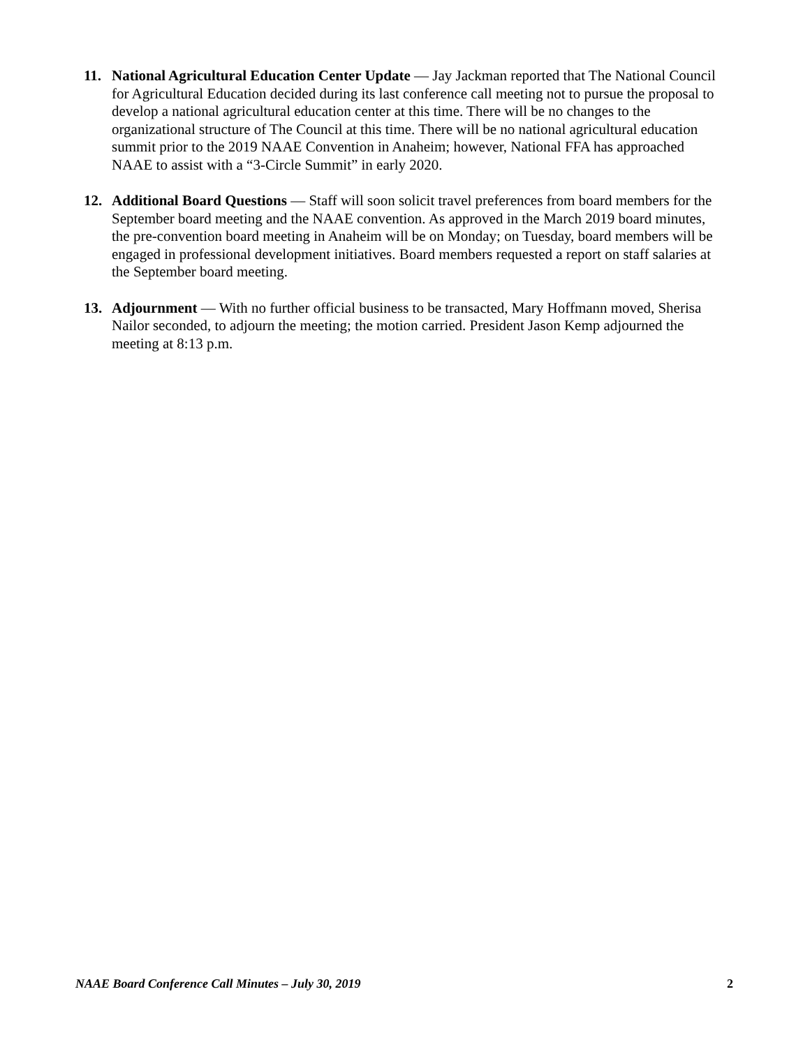11. National Agricultural Education Center Update — Jay Jackman reported that The National Council for Agricultural Education decided during its last conference call meeting not to pursue the proposal to develop a national agricultural education center at this time. There will be no changes to the organizational structure of The Council at this time. There will be no national agricultural education summit prior to the 2019 NAAE Convention in Anaheim; however, National FFA has approached NAAE to assist with a “3-Circle Summit” in early 2020.
12. Additional Board Questions — Staff will soon solicit travel preferences from board members for the September board meeting and the NAAE convention. As approved in the March 2019 board minutes, the pre-convention board meeting in Anaheim will be on Monday; on Tuesday, board members will be engaged in professional development initiatives. Board members requested a report on staff salaries at the September board meeting.
13. Adjournment — With no further official business to be transacted, Mary Hoffmann moved, Sherisa Nailor seconded, to adjourn the meeting; the motion carried. President Jason Kemp adjourned the meeting at 8:13 p.m.
NAAE Board Conference Call Minutes – July 30, 2019 2